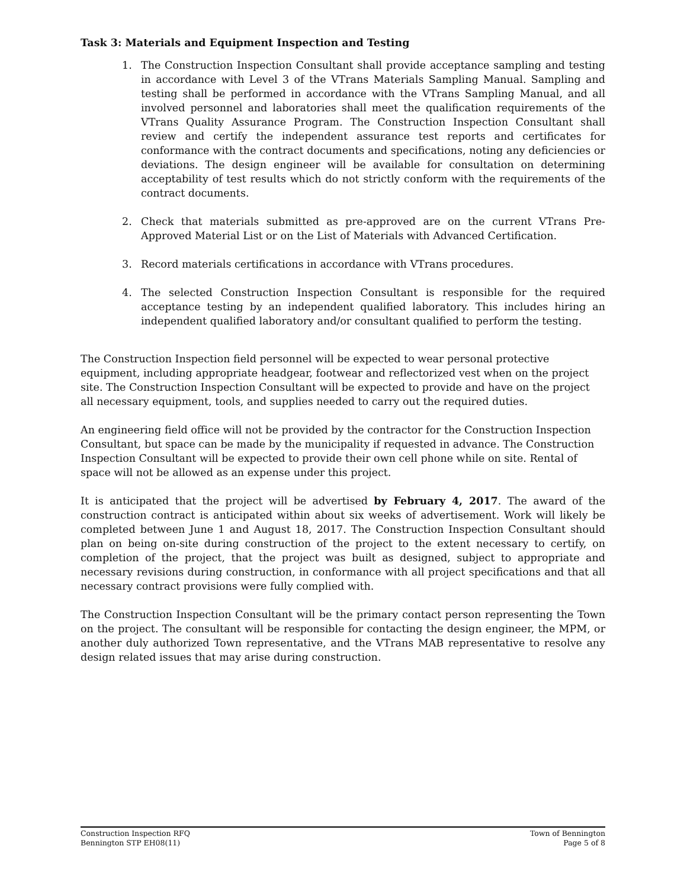Task 3: Materials and Equipment Inspection and Testing
1. The Construction Inspection Consultant shall provide acceptance sampling and testing in accordance with Level 3 of the VTrans Materials Sampling Manual. Sampling and testing shall be performed in accordance with the VTrans Sampling Manual, and all involved personnel and laboratories shall meet the qualification requirements of the VTrans Quality Assurance Program. The Construction Inspection Consultant shall review and certify the independent assurance test reports and certificates for conformance with the contract documents and specifications, noting any deficiencies or deviations. The design engineer will be available for consultation on determining acceptability of test results which do not strictly conform with the requirements of the contract documents.
2. Check that materials submitted as pre-approved are on the current VTrans Pre-Approved Material List or on the List of Materials with Advanced Certification.
3. Record materials certifications in accordance with VTrans procedures.
4. The selected Construction Inspection Consultant is responsible for the required acceptance testing by an independent qualified laboratory. This includes hiring an independent qualified laboratory and/or consultant qualified to perform the testing.
The Construction Inspection field personnel will be expected to wear personal protective equipment, including appropriate headgear, footwear and reflectorized vest when on the project site. The Construction Inspection Consultant will be expected to provide and have on the project all necessary equipment, tools, and supplies needed to carry out the required duties.
An engineering field office will not be provided by the contractor for the Construction Inspection Consultant, but space can be made by the municipality if requested in advance. The Construction Inspection Consultant will be expected to provide their own cell phone while on site. Rental of space will not be allowed as an expense under this project.
It is anticipated that the project will be advertised by February 4, 2017. The award of the construction contract is anticipated within about six weeks of advertisement. Work will likely be completed between June 1 and August 18, 2017. The Construction Inspection Consultant should plan on being on-site during construction of the project to the extent necessary to certify, on completion of the project, that the project was built as designed, subject to appropriate and necessary revisions during construction, in conformance with all project specifications and that all necessary contract provisions were fully complied with.
The Construction Inspection Consultant will be the primary contact person representing the Town on the project. The consultant will be responsible for contacting the design engineer, the MPM, or another duly authorized Town representative, and the VTrans MAB representative to resolve any design related issues that may arise during construction.
Construction Inspection RFQ
Bennington STP EH08(11)
Town of Bennington
Page 5 of 8